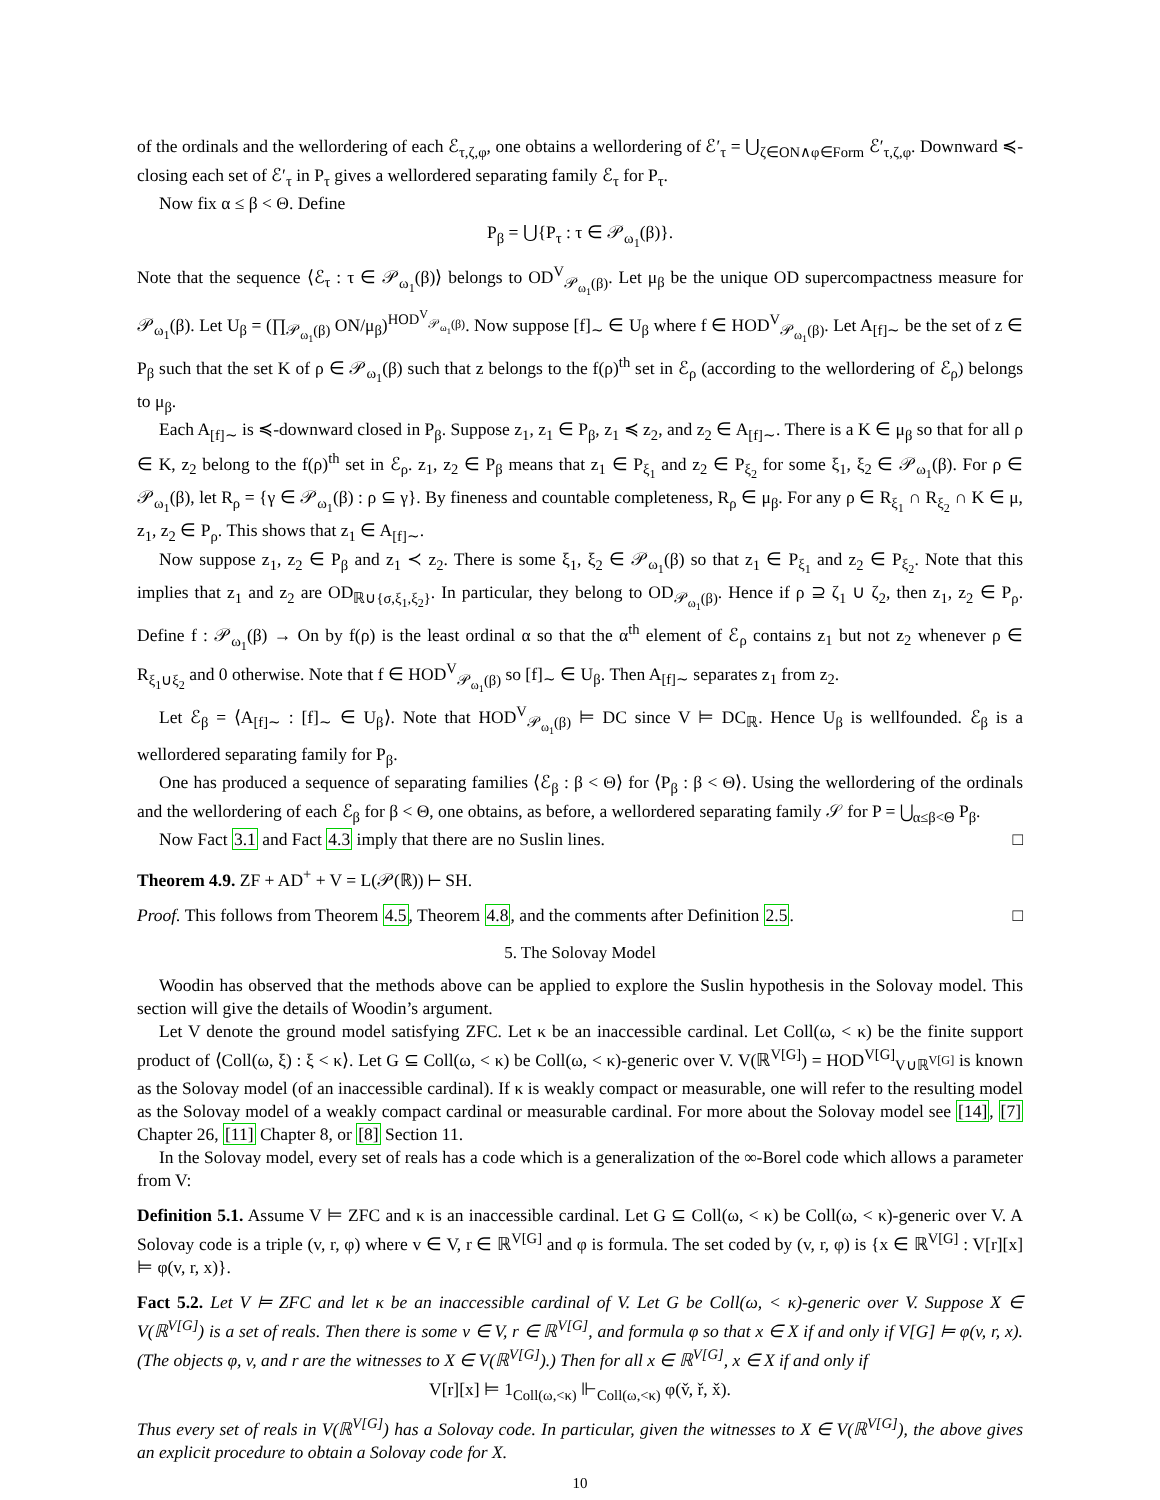of the ordinals and the wellordering of each ℰ<sub>τ,ζ,φ</sub>, one obtains a wellordering of ℰ′<sub>τ</sub> = ⋃<sub>ζ∈ON∧φ∈Form</sub> ℰ′<sub>τ,ζ,φ</sub>. Downward ≼-closing each set of ℰ′<sub>τ</sub> in P<sub>τ</sub> gives a wellordered separating family ℰ<sub>τ</sub> for P<sub>τ</sub>.
Now fix α ≤ β < Θ. Define
P<sub>β</sub> = ⋃{P<sub>τ</sub> : τ ∈ 𝒫<sub>ω<sub>1</sub></sub>(β)}.
Note that the sequence ⟨ℰ<sub>τ</sub> : τ ∈ 𝒫<sub>ω<sub>1</sub></sub>(β)⟩ belongs to OD<sup>V</sup><sub>𝒫<sub>ω<sub>1</sub></sub>(β)</sub>. Let μ<sub>β</sub> be the unique OD supercompactness measure for 𝒫<sub>ω<sub>1</sub></sub>(β). Let U<sub>β</sub> = (∏<sub>𝒫<sub>ω<sub>1</sub></sub>(β)</sub> ON/μ<sub>β</sub>)<sup>HOD<sup>V</sup><sub>𝒫<sub>ω<sub>1</sub></sub>(β)</sub></sup>. Now suppose [f]<sub>∼</sub> ∈ U<sub>β</sub> where f ∈ HOD<sup>V</sup><sub>𝒫<sub>ω<sub>1</sub></sub>(β)</sub>. Let A<sub>[f]∼</sub> be the set of z ∈ P<sub>β</sub> such that the set K of ρ ∈ 𝒫<sub>ω<sub>1</sub></sub>(β) such that z belongs to the f(ρ)<sup>th</sup> set in ℰ<sub>ρ</sub> (according to the wellordering of ℰ<sub>ρ</sub>) belongs to μ<sub>β</sub>.
Each A<sub>[f]∼</sub> is ≼-downward closed in P<sub>β</sub>. Suppose z<sub>1</sub>, z<sub>1</sub> ∈ P<sub>β</sub>, z<sub>1</sub> ≼ z<sub>2</sub>, and z<sub>2</sub> ∈ A<sub>[f]∼</sub>. There is a K ∈ μ<sub>β</sub> so that for all ρ ∈ K, z<sub>2</sub> belong to the f(ρ)<sup>th</sup> set in ℰ<sub>ρ</sub>. z<sub>1</sub>, z<sub>2</sub> ∈ P<sub>β</sub> means that z<sub>1</sub> ∈ P<sub>ξ<sub>1</sub></sub> and z<sub>2</sub> ∈ P<sub>ξ<sub>2</sub></sub> for some ξ<sub>1</sub>, ξ<sub>2</sub> ∈ 𝒫<sub>ω<sub>1</sub></sub>(β). For ρ ∈ 𝒫<sub>ω<sub>1</sub></sub>(β), let R<sub>ρ</sub> = {γ ∈ 𝒫<sub>ω<sub>1</sub></sub>(β) : ρ ⊆ γ}. By fineness and countable completeness, R<sub>ρ</sub> ∈ μ<sub>β</sub>. For any ρ ∈ R<sub>ξ<sub>1</sub></sub> ∩ R<sub>ξ<sub>2</sub></sub> ∩ K ∈ μ, z<sub>1</sub>, z<sub>2</sub> ∈ P<sub>ρ</sub>. This shows that z<sub>1</sub> ∈ A<sub>[f]∼</sub>.
Now suppose z<sub>1</sub>, z<sub>2</sub> ∈ P<sub>β</sub> and z<sub>1</sub> ≺ z<sub>2</sub>. There is some ξ<sub>1</sub>, ξ<sub>2</sub> ∈ 𝒫<sub>ω<sub>1</sub></sub>(β) so that z<sub>1</sub> ∈ P<sub>ξ<sub>1</sub></sub> and z<sub>2</sub> ∈ P<sub>ξ<sub>2</sub></sub>. Note that this implies that z<sub>1</sub> and z<sub>2</sub> are OD<sub>ℝ∪{σ,ξ<sub>1</sub>,ξ<sub>2</sub>}</sub>. In particular, they belong to OD<sub>𝒫<sub>ω<sub>1</sub></sub>(β)</sub>. Hence if ρ ⊇ ζ<sub>1</sub> ∪ ζ<sub>2</sub>, then z<sub>1</sub>, z<sub>2</sub> ∈ P<sub>ρ</sub>. Define f : 𝒫<sub>ω<sub>1</sub></sub>(β) → On by f(ρ) is the least ordinal α so that the α<sup>th</sup> element of ℰ<sub>ρ</sub> contains z<sub>1</sub> but not z<sub>2</sub> whenever ρ ∈ R<sub>ξ<sub>1</sub>∪ξ<sub>2</sub></sub> and 0 otherwise. Note that f ∈ HOD<sup>V</sup><sub>𝒫<sub>ω<sub>1</sub></sub>(β)</sub> so [f]<sub>∼</sub> ∈ U<sub>β</sub>. Then A<sub>[f]∼</sub> separates z<sub>1</sub> from z<sub>2</sub>.
Let ℰ<sub>β</sub> = ⟨A<sub>[f]∼</sub> : [f]<sub>∼</sub> ∈ U<sub>β</sub>⟩. Note that HOD<sup>V</sup><sub>𝒫<sub>ω<sub>1</sub></sub>(β)</sub> ⊨ DC since V ⊨ DC<sub>ℝ</sub>. Hence U<sub>β</sub> is wellfounded. ℰ<sub>β</sub> is a wellordered separating family for P<sub>β</sub>.
One has produced a sequence of separating families ⟨ℰ<sub>β</sub> : β < Θ⟩ for ⟨P<sub>β</sub> : β < Θ⟩. Using the wellordering of the ordinals and the wellordering of each ℰ<sub>β</sub> for β < Θ, one obtains, as before, a wellordered separating family 𝒮 for P = ⋃<sub>α≤β<Θ</sub> P<sub>β</sub>.
Now Fact 3.1 and Fact 4.3 imply that there are no Suslin lines. □
Theorem 4.9. ZF + AD<sup>+</sup> + V = L(𝒫(ℝ)) ⊢ SH.
Proof. This follows from Theorem 4.5, Theorem 4.8, and the comments after Definition 2.5. □
5. The Solovay Model
Woodin has observed that the methods above can be applied to explore the Suslin hypothesis in the Solovay model. This section will give the details of Woodin’s argument.
Let V denote the ground model satisfying ZFC. Let κ be an inaccessible cardinal. Let Coll(ω, < κ) be the finite support product of ⟨Coll(ω, ξ) : ξ < κ⟩. Let G ⊆ Coll(ω, < κ) be Coll(ω, < κ)-generic over V. V(ℝ<sup>V[G]</sup>) = HOD<sup>V[G]</sup><sub>V∪ℝ<sup>V[G]</sup></sub> is known as the Solovay model (of an inaccessible cardinal). If κ is weakly compact or measurable, one will refer to the resulting model as the Solovay model of a weakly compact cardinal or measurable cardinal. For more about the Solovay model see [14], [7] Chapter 26, [11] Chapter 8, or [8] Section 11.
In the Solovay model, every set of reals has a code which is a generalization of the ∞-Borel code which allows a parameter from V:
Definition 5.1. Assume V ⊨ ZFC and κ is an inaccessible cardinal. Let G ⊆ Coll(ω, < κ) be Coll(ω, < κ)-generic over V. A Solovay code is a triple (v, r, φ) where v ∈ V, r ∈ ℝ<sup>V[G]</sup> and φ is formula. The set coded by (v, r, φ) is {x ∈ ℝ<sup>V[G]</sup> : V[r][x] ⊨ φ(v, r, x)}.
Fact 5.2. Let V ⊨ ZFC and let κ be an inaccessible cardinal of V. Let G be Coll(ω, < κ)-generic over V. Suppose X ∈ V(ℝ<sup>V[G]</sup>) is a set of reals. Then there is some v ∈ V, r ∈ ℝ<sup>V[G]</sup>, and formula φ so that x ∈ X if and only if V[G] ⊨ φ(v, r, x). (The objects φ, v, and r are the witnesses to X ∈ V(ℝ<sup>V[G]</sup>).) Then for all x ∈ ℝ<sup>V[G]</sup>, x ∈ X if and only if
V[r][x] ⊨ 1<sub>Coll(ω,<κ)</sub> ⊩<sub>Coll(ω,<κ)</sub> φ(v̌, ř, x̌).
Thus every set of reals in V(ℝ<sup>V[G]</sup>) has a Solovay code. In particular, given the witnesses to X ∈ V(ℝ<sup>V[G]</sup>), the above gives an explicit procedure to obtain a Solovay code for X.
10